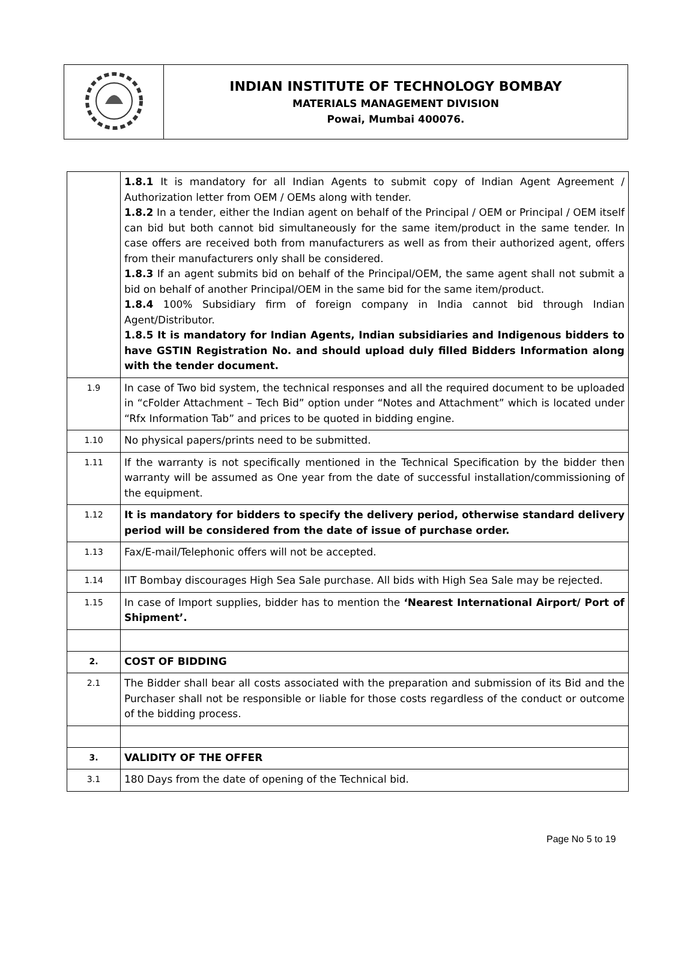| | INDIAN INSTITUTE OF TECHNOLOGY BOMBAY MATERIALS MANAGEMENT DIVISION Powai, Mumbai 400076. |
| | 1.8.1 It is mandatory for all Indian Agents to submit copy of Indian Agent Agreement / Authorization letter from OEM / OEMs along with tender. 1.8.2 In a tender, either the Indian agent on behalf of the Principal / OEM or Principal / OEM itself can bid but both cannot bid simultaneously for the same item/product in the same tender. In case offers are received both from manufacturers as well as from their authorized agent, offers from their manufacturers only shall be considered. 1.8.3 If an agent submits bid on behalf of the Principal/OEM, the same agent shall not submit a bid on behalf of another Principal/OEM in the same bid for the same item/product. 1.8.4 100% Subsidiary firm of foreign company in India cannot bid through Indian Agent/Distributor. 1.8.5 It is mandatory for Indian Agents, Indian subsidiaries and Indigenous bidders to have GSTIN Registration No. and should upload duly filled Bidders Information along with the tender document. |
| 1.9 | In case of Two bid system, the technical responses and all the required document to be uploaded in “cFolder Attachment – Tech Bid” option under “Notes and Attachment” which is located under “Rfx Information Tab” and prices to be quoted in bidding engine. |
| 1.10 | No physical papers/prints need to be submitted. |
| 1.11 | If the warranty is not specifically mentioned in the Technical Specification by the bidder then warranty will be assumed as One year from the date of successful installation/commissioning of the equipment. |
| 1.12 | It is mandatory for bidders to specify the delivery period, otherwise standard delivery period will be considered from the date of issue of purchase order. |
| 1.13 | Fax/E-mail/Telephonic offers will not be accepted. |
| 1.14 | IIT Bombay discourages High Sea Sale purchase. All bids with High Sea Sale may be rejected. |
| 1.15 | In case of Import supplies, bidder has to mention the ‘Nearest International Airport/ Port of Shipment’. |
| 2. | COST OF BIDDING |
| 2.1 | The Bidder shall bear all costs associated with the preparation and submission of its Bid and the Purchaser shall not be responsible or liable for those costs regardless of the conduct or outcome of the bidding process. |
| 3. | VALIDITY OF THE OFFER |
| 3.1 | 180 Days from the date of opening of the Technical bid. |
Page No 5 to 19